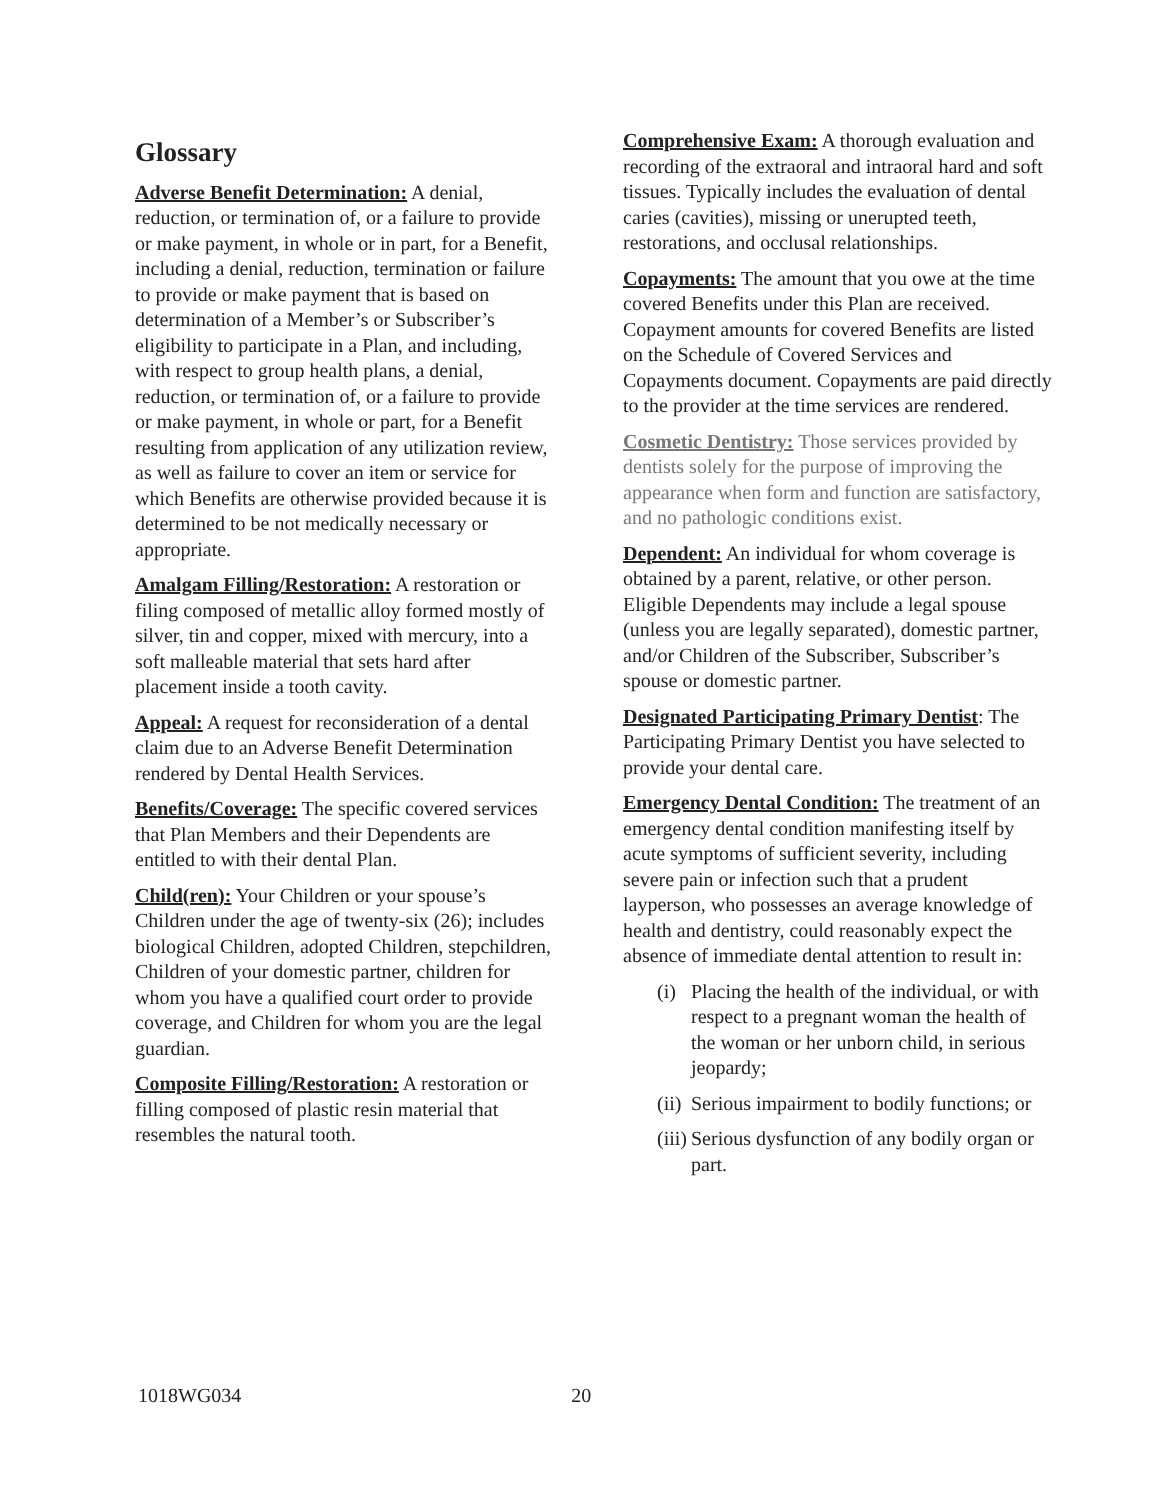Glossary
Adverse Benefit Determination: A denial, reduction, or termination of, or a failure to provide or make payment, in whole or in part, for a Benefit, including a denial, reduction, termination or failure to provide or make payment that is based on determination of a Member’s or Subscriber’s eligibility to participate in a Plan, and including, with respect to group health plans, a denial, reduction, or termination of, or a failure to provide or make payment, in whole or part, for a Benefit resulting from application of any utilization review, as well as failure to cover an item or service for which Benefits are otherwise provided because it is determined to be not medically necessary or appropriate.
Amalgam Filling/Restoration: A restoration or filing composed of metallic alloy formed mostly of silver, tin and copper, mixed with mercury, into a soft malleable material that sets hard after placement inside a tooth cavity.
Appeal: A request for reconsideration of a dental claim due to an Adverse Benefit Determination rendered by Dental Health Services.
Benefits/Coverage: The specific covered services that Plan Members and their Dependents are entitled to with their dental Plan.
Child(ren): Your Children or your spouse’s Children under the age of twenty-six (26); includes biological Children, adopted Children, stepchildren, Children of your domestic partner, children for whom you have a qualified court order to provide coverage, and Children for whom you are the legal guardian.
Composite Filling/Restoration: A restoration or filling composed of plastic resin material that resembles the natural tooth.
Comprehensive Exam: A thorough evaluation and recording of the extraoral and intraoral hard and soft tissues. Typically includes the evaluation of dental caries (cavities), missing or unerupted teeth, restorations, and occlusal relationships.
Copayments: The amount that you owe at the time covered Benefits under this Plan are received. Copayment amounts for covered Benefits are listed on the Schedule of Covered Services and Copayments document. Copayments are paid directly to the provider at the time services are rendered.
Cosmetic Dentistry: Those services provided by dentists solely for the purpose of improving the appearance when form and function are satisfactory, and no pathologic conditions exist.
Dependent: An individual for whom coverage is obtained by a parent, relative, or other person. Eligible Dependents may include a legal spouse (unless you are legally separated), domestic partner, and/or Children of the Subscriber, Subscriber’s spouse or domestic partner.
Designated Participating Primary Dentist: The Participating Primary Dentist you have selected to provide your dental care.
Emergency Dental Condition: The treatment of an emergency dental condition manifesting itself by acute symptoms of sufficient severity, including severe pain or infection such that a prudent layperson, who possesses an average knowledge of health and dentistry, could reasonably expect the absence of immediate dental attention to result in:
(i) Placing the health of the individual, or with respect to a pregnant woman the health of the woman or her unborn child, in serious jeopardy;
(ii) Serious impairment to bodily functions; or
(iii) Serious dysfunction of any bodily organ or part.
1018WG034 20